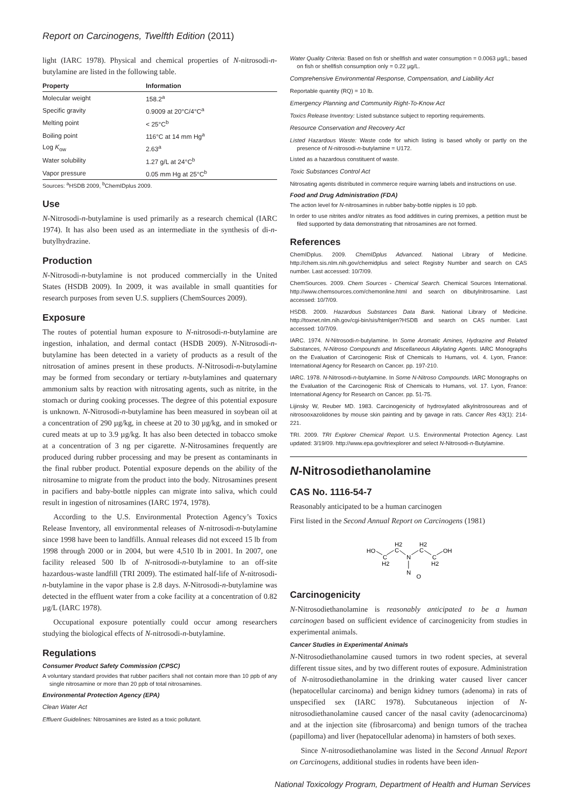Report on Carcinogens, Twelfth Edition (2011)
light (IARC 1978). Physical and chemical properties of N-nitrosodi-n-butylamine are listed in the following table.
| Property | Information |
| --- | --- |
| Molecular weight | 158.2<sup>a</sup> |
| Specific gravity | 0.9009 at 20°C/4°C<sup>a</sup> |
| Melting point | < 25°C<sup>b</sup> |
| Boiling point | 116°C at 14 mm Hg<sup>a</sup> |
| Log K<sub>ow</sub> | 2.63<sup>a</sup> |
| Water solubility | 1.27 g/L at 24°C<sup>b</sup> |
| Vapor pressure | 0.05 mm Hg at 25°C<sup>b</sup> |
Sources: <sup>a</sup>HSDB 2009, <sup>b</sup>ChemIDplus 2009.
Use
N-Nitrosodi-n-butylamine is used primarily as a research chemical (IARC 1974). It has also been used as an intermediate in the synthesis of di-n-butylhydrazine.
Production
N-Nitrosodi-n-butylamine is not produced commercially in the United States (HSDB 2009). In 2009, it was available in small quantities for research purposes from seven U.S. suppliers (ChemSources 2009).
Exposure
The routes of potential human exposure to N-nitrosodi-n-butylamine are ingestion, inhalation, and dermal contact (HSDB 2009). N-Nitrosodi-n-butylamine has been detected in a variety of products as a result of the nitrosation of amines present in these products. N-Nitrosodi-n-butylamine may be formed from secondary or tertiary n-butylamines and quaternary ammonium salts by reaction with nitrosating agents, such as nitrite, in the stomach or during cooking processes. The degree of this potential exposure is unknown. N-Nitrosodi-n-butylamine has been measured in soybean oil at a concentration of 290 µg/kg, in cheese at 20 to 30 µg/kg, and in smoked or cured meats at up to 3.9 µg/kg. It has also been detected in tobacco smoke at a concentration of 3 ng per cigarette. N-Nitrosamines frequently are produced during rubber processing and may be present as contaminants in the final rubber product. Potential exposure depends on the ability of the nitrosamine to migrate from the product into the body. Nitrosamines present in pacifiers and baby-bottle nipples can migrate into saliva, which could result in ingestion of nitrosamines (IARC 1974, 1978).
According to the U.S. Environmental Protection Agency’s Toxics Release Inventory, all environmental releases of N-nitrosodi-n-butylamine since 1998 have been to landfills. Annual releases did not exceed 15 lb from 1998 through 2000 or in 2004, but were 4,510 lb in 2001. In 2007, one facility released 500 lb of N-nitrosodi-n-butylamine to an off-site hazardous-waste landfill (TRI 2009). The estimated half-life of N-nitrosodi-n-butylamine in the vapor phase is 2.8 days. N-Nitrosodi-n-butylamine was detected in the effluent water from a coke facility at a concentration of 0.82 µg/L (IARC 1978).
Occupational exposure potentially could occur among researchers studying the biological effects of N-nitrosodi-n-butylamine.
Regulations
Consumer Product Safety Commission (CPSC)
A voluntary standard provides that rubber pacifiers shall not contain more than 10 ppb of any single nitrosamine or more than 20 ppb of total nitrosamines.
Environmental Protection Agency (EPA)
Clean Water Act
Effluent Guidelines: Nitrosamines are listed as a toxic pollutant.
Water Quality Criteria: Based on fish or shellfish and water consumption = 0.0063 µg/L; based on fish or shellfish consumption only = 0.22 µg/L.
Comprehensive Environmental Response, Compensation, and Liability Act
Reportable quantity (RQ) = 10 lb.
Emergency Planning and Community Right-To-Know Act
Toxics Release Inventory: Listed substance subject to reporting requirements.
Resource Conservation and Recovery Act
Listed Hazardous Waste: Waste code for which listing is based wholly or partly on the presence of N-nitrosodi-n-butylamine = U172.
Listed as a hazardous constituent of waste.
Toxic Substances Control Act
Nitrosating agents distributed in commerce require warning labels and instructions on use.
Food and Drug Administration (FDA)
The action level for N-nitrosamines in rubber baby-bottle nipples is 10 ppb.
In order to use nitrites and/or nitrates as food additives in curing premixes, a petition must be filed supported by data demonstrating that nitrosamines are not formed.
References
ChemIDplus. 2009. ChemIDplus Advanced. National Library of Medicine. http://chem.sis.nlm.nih.gov/chemidplus and select Registry Number and search on CAS number. Last accessed: 10/7/09.
ChemSources. 2009. Chem Sources - Chemical Search. Chemical Sources International. http://www.chemsources.com/chemonline.html and search on dibutylnitrosamine. Last accessed: 10/7/09.
HSDB. 2009. Hazardous Substances Data Bank. National Library of Medicine. http://toxnet.nlm.nih.gov/cgi-bin/sis/htmlgen?HSDB and search on CAS number. Last accessed: 10/7/09.
IARC. 1974. N-Nitrosodi-n-butylamine. In Some Aromatic Amines, Hydrazine and Related Substances, N-Nitroso Compounds and Miscellaneous Alkylating Agents. IARC Monographs on the Evaluation of Carcinogenic Risk of Chemicals to Humans, vol. 4. Lyon, France: International Agency for Research on Cancer. pp. 197-210.
IARC. 1978. N-Nitrosodi-n-butylamine. In Some N-Nitroso Compounds. IARC Monographs on the Evaluation of the Carcinogenic Risk of Chemicals to Humans, vol. 17. Lyon, France: International Agency for Research on Cancer. pp. 51-75.
Lijinsky W, Reuber MD. 1983. Carcinogenicity of hydroxylated alkylnitrosoureas and of nitrosooxazolidones by mouse skin painting and by gavage in rats. Cancer Res 43(1): 214-221.
TRI. 2009. TRI Explorer Chemical Report. U.S. Environmental Protection Agency. Last updated: 3/19/09. http://www.epa.gov/triexplorer and select N-Nitrosodi-n-Butylamine.
N-Nitrosodiethanolamine
CAS No. 1116-54-7
Reasonably anticipated to be a human carcinogen
First listed in the Second Annual Report on Carcinogens (1981)
HO
C
H2
H2
C
N
H2
C
C
H2
OH
N
O
Carcinogenicity
N-Nitrosodiethanolamine is reasonably anticipated to be a human carcinogen based on sufficient evidence of carcinogenicity from studies in experimental animals.
Cancer Studies in Experimental Animals
N-Nitrosodiethanolamine caused tumors in two rodent species, at several different tissue sites, and by two different routes of exposure. Administration of N-nitrosodiethanolamine in the drinking water caused liver cancer (hepatocellular carcinoma) and benign kidney tumors (adenoma) in rats of unspecified sex (IARC 1978). Subcutaneous injection of N-nitrosodiethanolamine caused cancer of the nasal cavity (adenocarcinoma) and at the injection site (fibrosarcoma) and benign tumors of the trachea (papilloma) and liver (hepatocellular adenoma) in hamsters of both sexes.
Since N-nitrosodiethanolamine was listed in the Second Annual Report on Carcinogens, additional studies in rodents have been iden-
National Toxicology Program, Department of Health and Human Services